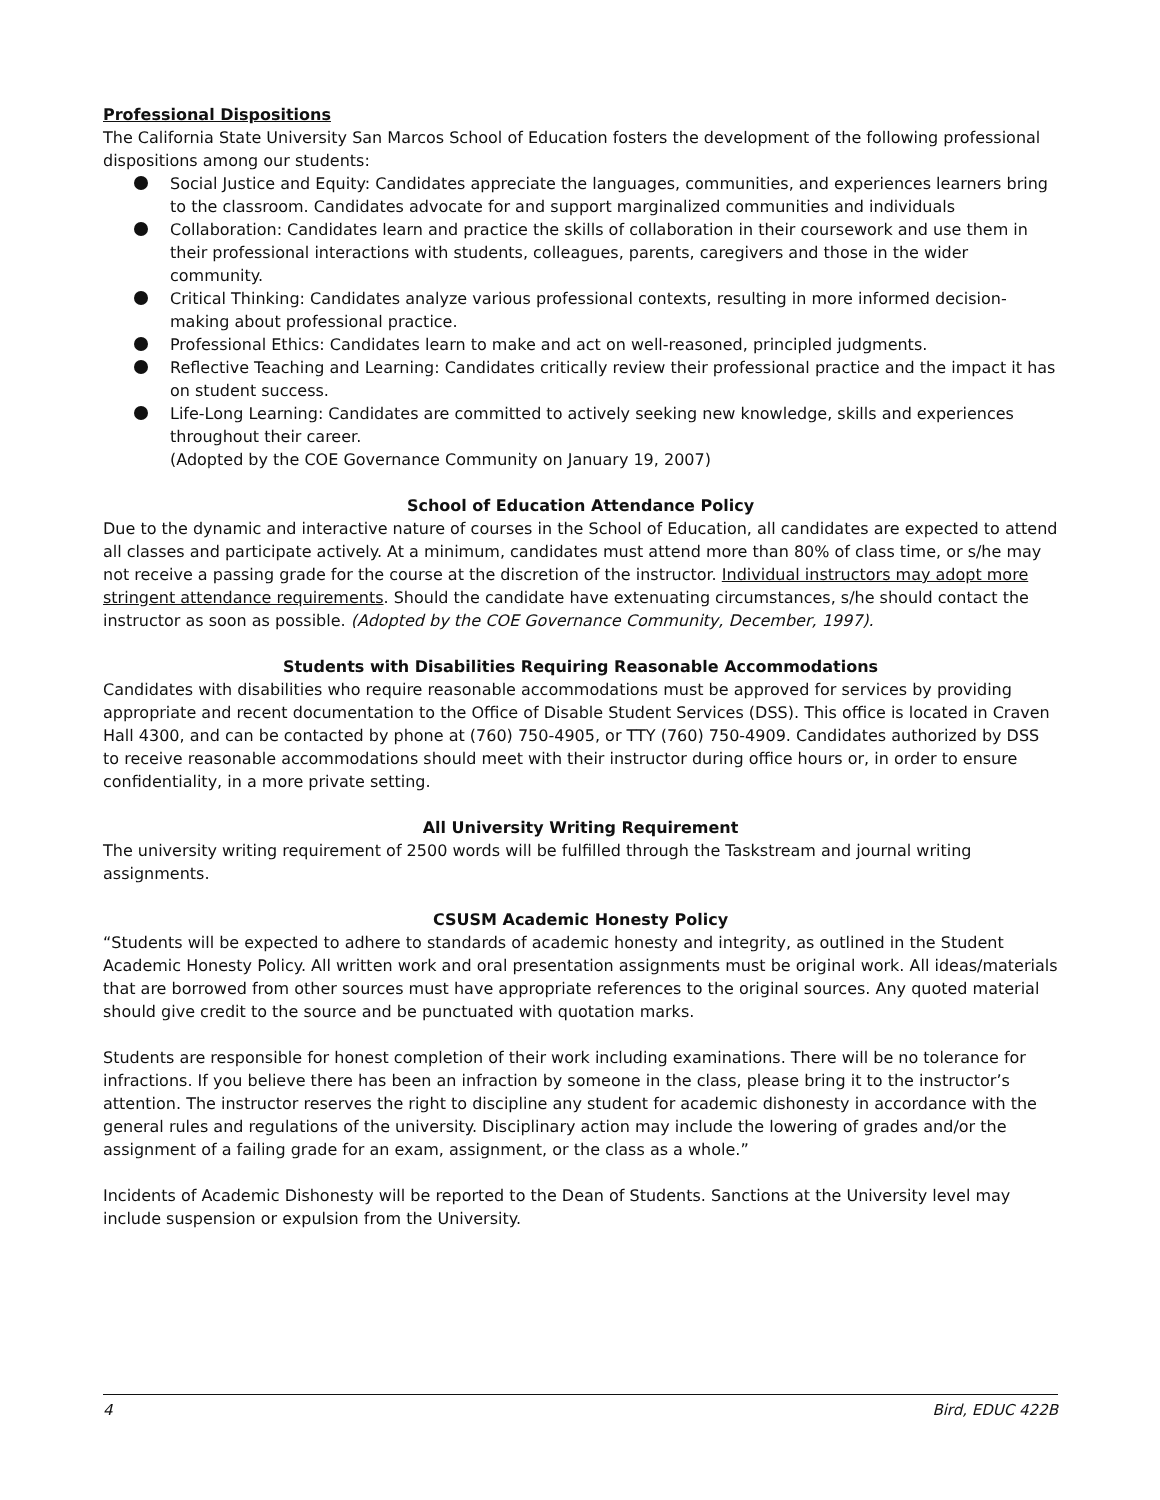Professional Dispositions
The California State University San Marcos School of Education fosters the development of the following professional dispositions among our students:
Social Justice and Equity: Candidates appreciate the languages, communities, and experiences learners bring to the classroom. Candidates advocate for and support marginalized communities and individuals
Collaboration: Candidates learn and practice the skills of collaboration in their coursework and use them in their professional interactions with students, colleagues, parents, caregivers and those in the wider community.
Critical Thinking: Candidates analyze various professional contexts, resulting in more informed decision-making about professional practice.
Professional Ethics: Candidates learn to make and act on well-reasoned, principled judgments.
Reflective Teaching and Learning: Candidates critically review their professional practice and the impact it has on student success.
Life-Long Learning: Candidates are committed to actively seeking new knowledge, skills and experiences throughout their career.
(Adopted by the COE Governance Community on January 19, 2007)
School of Education Attendance Policy
Due to the dynamic and interactive nature of courses in the School of Education, all candidates are expected to attend all classes and participate actively. At a minimum, candidates must attend more than 80% of class time, or s/he may not receive a passing grade for the course at the discretion of the instructor. Individual instructors may adopt more stringent attendance requirements. Should the candidate have extenuating circumstances, s/he should contact the instructor as soon as possible. (Adopted by the COE Governance Community, December, 1997).
Students with Disabilities Requiring Reasonable Accommodations
Candidates with disabilities who require reasonable accommodations must be approved for services by providing appropriate and recent documentation to the Office of Disable Student Services (DSS). This office is located in Craven Hall 4300, and can be contacted by phone at (760) 750-4905, or TTY (760) 750-4909. Candidates authorized by DSS to receive reasonable accommodations should meet with their instructor during office hours or, in order to ensure confidentiality, in a more private setting.
All University Writing Requirement
The university writing requirement of 2500 words will be fulfilled through the Taskstream and journal writing assignments.
CSUSM Academic Honesty Policy
“Students will be expected to adhere to standards of academic honesty and integrity, as outlined in the Student Academic Honesty Policy. All written work and oral presentation assignments must be original work. All ideas/materials that are borrowed from other sources must have appropriate references to the original sources. Any quoted material should give credit to the source and be punctuated with quotation marks.
Students are responsible for honest completion of their work including examinations. There will be no tolerance for infractions. If you believe there has been an infraction by someone in the class, please bring it to the instructor’s attention. The instructor reserves the right to discipline any student for academic dishonesty in accordance with the general rules and regulations of the university. Disciplinary action may include the lowering of grades and/or the assignment of a failing grade for an exam, assignment, or the class as a whole.”
Incidents of Academic Dishonesty will be reported to the Dean of Students. Sanctions at the University level may include suspension or expulsion from the University.
4 Bird, EDUC 422B